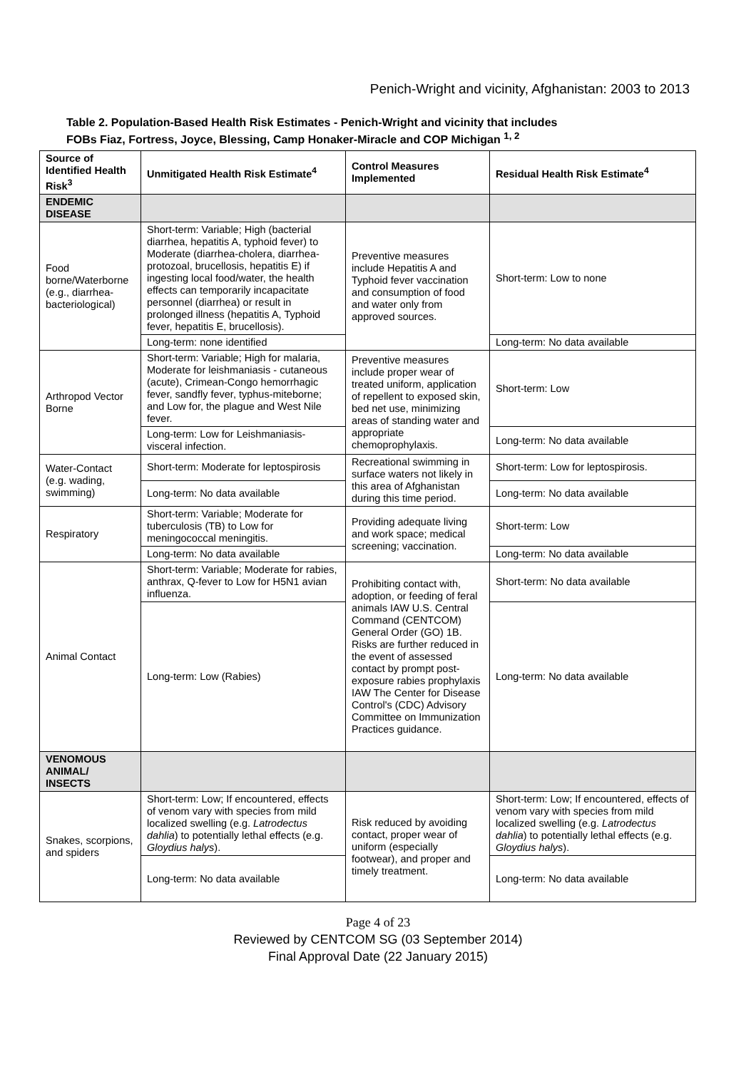Penich-Wright and vicinity, Afghanistan: 2003 to 2013
Table 2. Population-Based Health Risk Estimates - Penich-Wright and vicinity that includes
FOBs Fiaz, Fortress, Joyce, Blessing, Camp Honaker-Miracle and COP Michigan <sup>1, 2</sup>
| Source of Identified Health Risk<sup>3</sup> | Unmitigated Health Risk Estimate<sup>4</sup> | Control Measures Implemented | Residual Health Risk Estimate<sup>4</sup> |
| --- | --- | --- | --- |
| ENDEMIC DISEASE | | | |
| Food borne/Waterborne (e.g., diarrhea-bacteriological) | Short-term: Variable; High (bacterial diarrhea, hepatitis A, typhoid fever) to Moderate (diarrhea-cholera, diarrhea-protozoal, brucellosis, hepatitis E) if ingesting local food/water, the health effects can temporarily incapacitate personnel (diarrhea) or result in prolonged illness (hepatitis A, Typhoid fever, hepatitis E, brucellosis). | Preventive measures include Hepatitis A and Typhoid fever vaccination and consumption of food and water only from approved sources. | Short-term: Low to none |
| | Long-term: none identified | | Long-term: No data available |
| Arthropod Vector Borne | Short-term: Variable; High for malaria, Moderate for leishmaniasis - cutaneous (acute), Crimean-Congo hemorrhagic fever, sandfly fever, typhus-miteborne; and Low for, the plague and West Nile fever. | Preventive measures include proper wear of treated uniform, application of repellent to exposed skin, bed net use, minimizing areas of standing water and appropriate chemoprophylaxis. | Short-term: Low |
| | Long-term: Low for Leishmaniasis-visceral infection. | | Long-term: No data available |
| Water-Contact (e.g. wading, swimming) | Short-term: Moderate for leptospirosis | Recreational swimming in surface waters not likely in this area of Afghanistan during this time period. | Short-term: Low for leptospirosis. |
| | Long-term: No data available | | Long-term: No data available |
| Respiratory | Short-term: Variable; Moderate for tuberculosis (TB) to Low for meningococcal meningitis. | Providing adequate living and work space; medical screening; vaccination. | Short-term: Low |
| | Long-term: No data available | | Long-term: No data available |
| Animal Contact | Short-term: Variable; Moderate for rabies, anthrax, Q-fever to Low for H5N1 avian influenza. | Prohibiting contact with, adoption, or feeding of feral animals IAW U.S. Central Command (CENTCOM) General Order (GO) 1B. Risks are further reduced in the event of assessed contact by prompt post-exposure rabies prophylaxis IAW The Center for Disease Control's (CDC) Advisory Committee on Immunization Practices guidance. | Short-term: No data available |
| | Long-term: Low (Rabies) | | Long-term: No data available |
| VENOMOUS ANIMAL/ INSECTS | | | |
| Snakes, scorpions, and spiders | Short-term: Low; If encountered, effects of venom vary with species from mild localized swelling (e.g. Latrodectus dahlia ) to potentially lethal effects (e.g. Gloydius halys ). | Risk reduced by avoiding contact, proper wear of uniform (especially footwear), and proper and timely treatment. | Short-term: Low; If encountered, effects of venom vary with species from mild localized swelling (e.g. Latrodectus dahlia ) to potentially lethal effects (e.g. Gloydius halys ). |
| | Long-term: No data available | | Long-term: No data available |
Page 4 of 23
Reviewed by CENTCOM SG (03 September 2014)
Final Approval Date (22 January 2015)